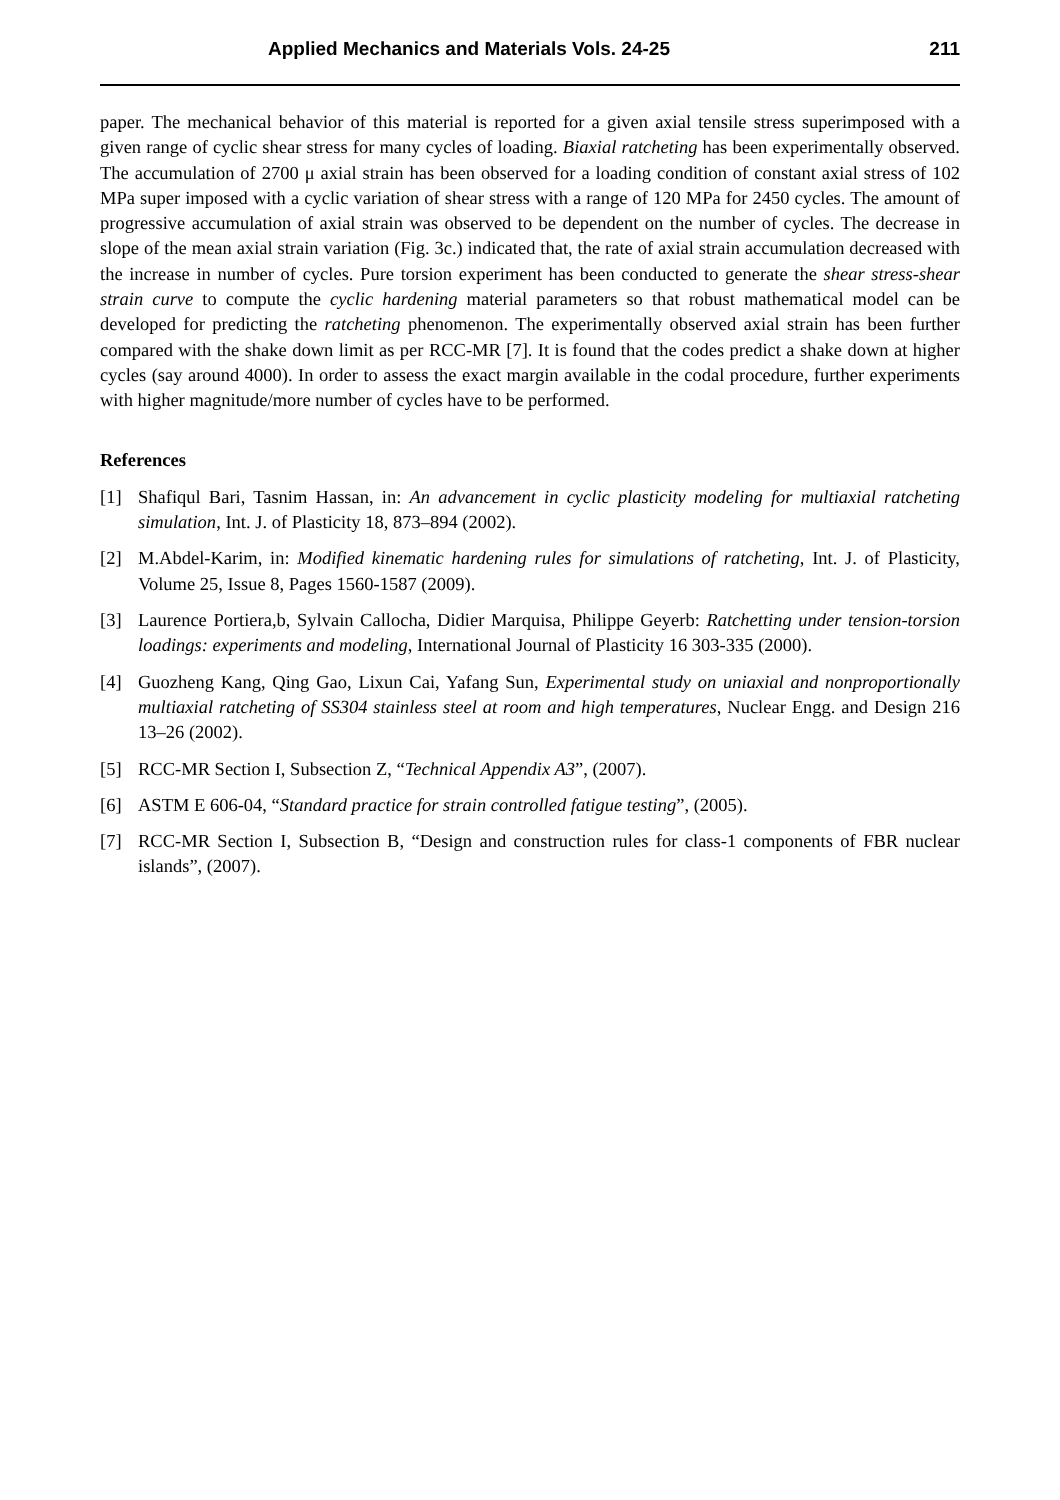Applied Mechanics and Materials Vols. 24-25 211
paper. The mechanical behavior of this material is reported for a given axial tensile stress superimposed with a given range of cyclic shear stress for many cycles of loading. Biaxial ratcheting has been experimentally observed. The accumulation of 2700 μ axial strain has been observed for a loading condition of constant axial stress of 102 MPa super imposed with a cyclic variation of shear stress with a range of 120 MPa for 2450 cycles. The amount of progressive accumulation of axial strain was observed to be dependent on the number of cycles. The decrease in slope of the mean axial strain variation (Fig. 3c.) indicated that, the rate of axial strain accumulation decreased with the increase in number of cycles. Pure torsion experiment has been conducted to generate the shear stress-shear strain curve to compute the cyclic hardening material parameters so that robust mathematical model can be developed for predicting the ratcheting phenomenon. The experimentally observed axial strain has been further compared with the shake down limit as per RCC-MR [7]. It is found that the codes predict a shake down at higher cycles (say around 4000). In order to assess the exact margin available in the codal procedure, further experiments with higher magnitude/more number of cycles have to be performed.
References
[1] Shafiqul Bari, Tasnim Hassan, in: An advancement in cyclic plasticity modeling for multiaxial ratcheting simulation, Int. J. of Plasticity 18, 873–894 (2002).
[2] M.Abdel-Karim, in: Modified kinematic hardening rules for simulations of ratcheting, Int. J. of Plasticity, Volume 25, Issue 8, Pages 1560-1587 (2009).
[3] Laurence Portiera,b, Sylvain Callocha, Didier Marquisa, Philippe Geyerb: Ratchetting under tension-torsion loadings: experiments and modeling, International Journal of Plasticity 16 303-335 (2000).
[4] Guozheng Kang, Qing Gao, Lixun Cai, Yafang Sun, Experimental study on uniaxial and nonproportionally multiaxial ratcheting of SS304 stainless steel at room and high temperatures, Nuclear Engg. and Design 216 13–26 (2002).
[5] RCC-MR Section I, Subsection Z, “Technical Appendix A3”, (2007).
[6] ASTM E 606-04, “Standard practice for strain controlled fatigue testing”, (2005).
[7] RCC-MR Section I, Subsection B, “Design and construction rules for class-1 components of FBR nuclear islands”, (2007).